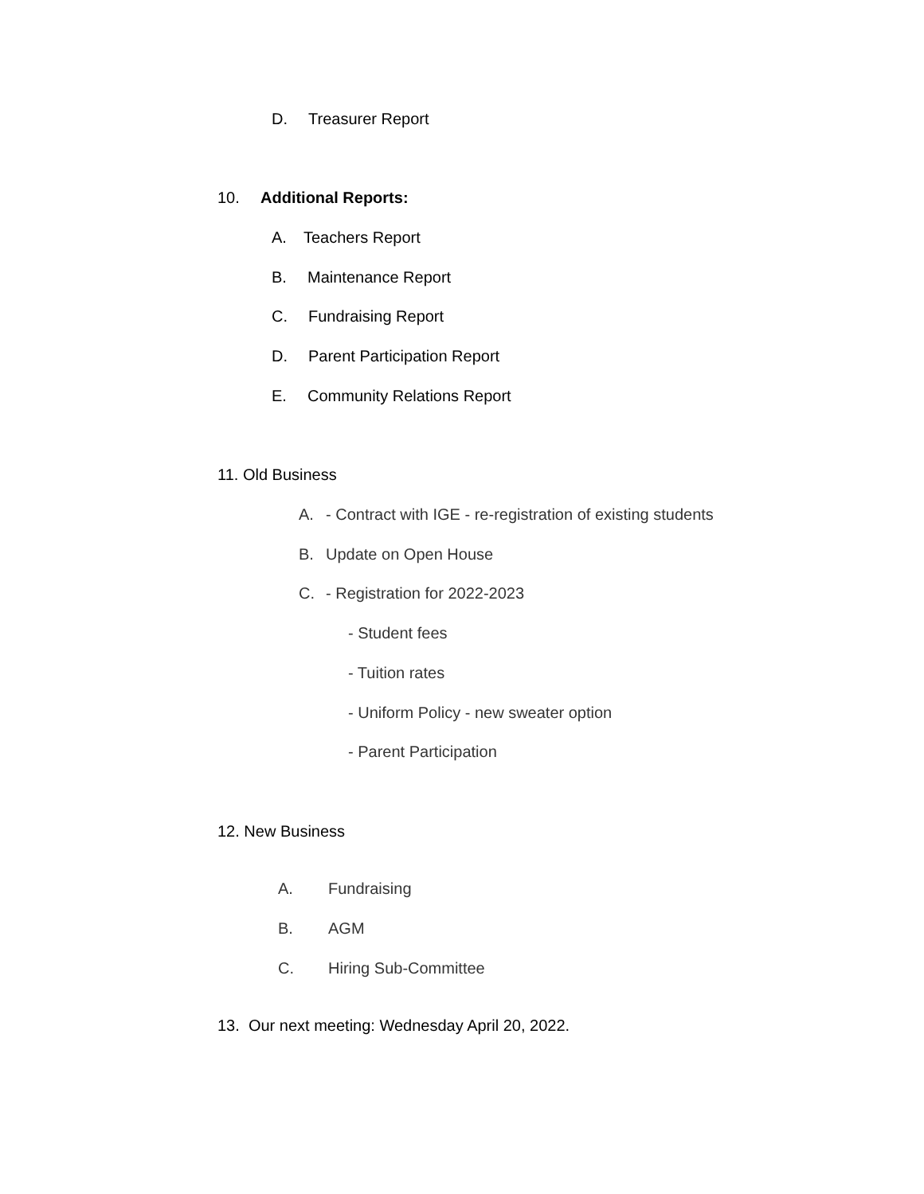D. Treasurer Report
10. Additional Reports:
A. Teachers Report
B. Maintenance Report
C. Fundraising Report
D. Parent Participation Report
E. Community Relations Report
11. Old Business
A. - Contract with IGE - re-registration of existing students
B. Update on Open House
C. - Registration for 2022-2023
- Student fees
- Tuition rates
- Uniform Policy - new sweater option
- Parent Participation
12. New Business
A. Fundraising
B. AGM
C. Hiring Sub-Committee
13. Our next meeting: Wednesday April 20, 2022.